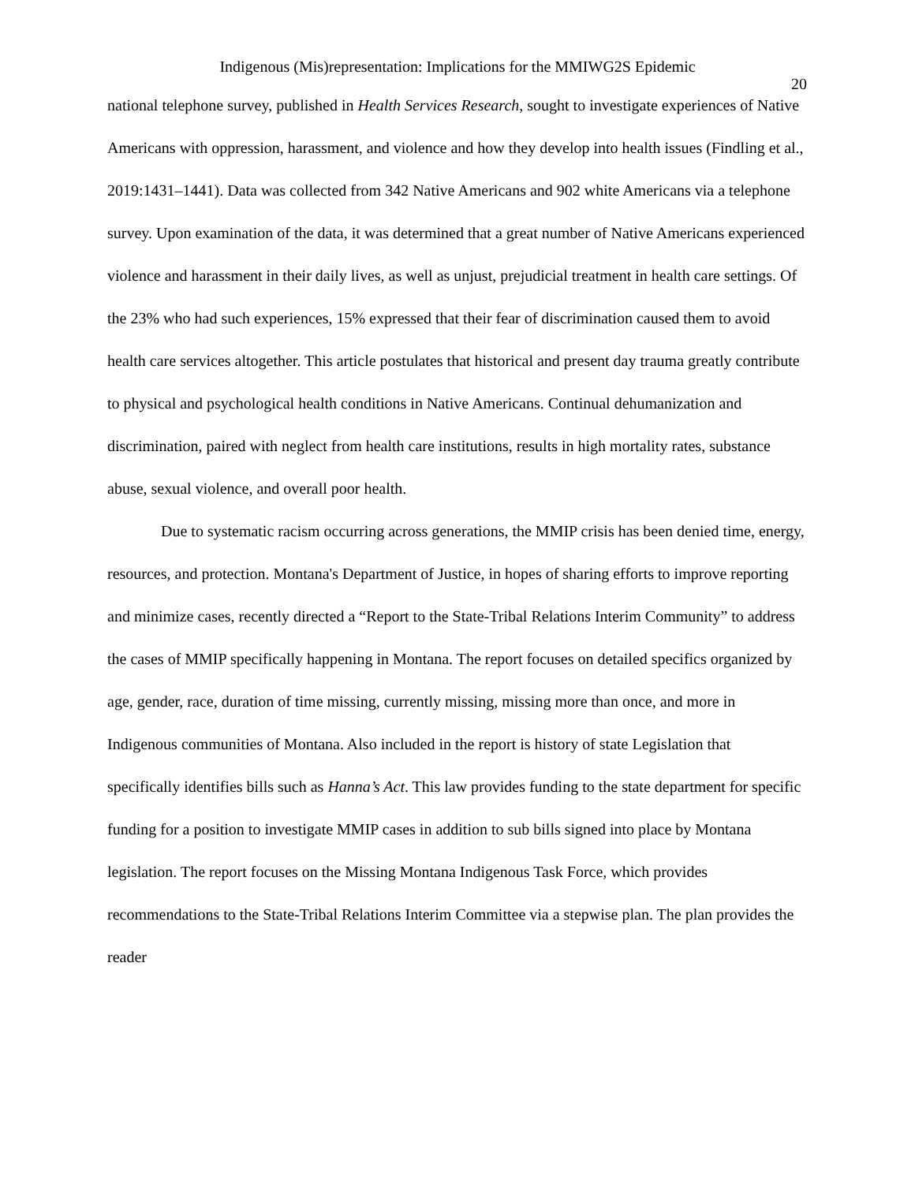Indigenous (Mis)representation: Implications for the MMIWG2S Epidemic
20
national telephone survey, published in Health Services Research, sought to investigate experiences of Native Americans with oppression, harassment, and violence and how they develop into health issues (Findling et al., 2019:1431–1441). Data was collected from 342 Native Americans and 902 white Americans via a telephone survey. Upon examination of the data, it was determined that a great number of Native Americans experienced violence and harassment in their daily lives, as well as unjust, prejudicial treatment in health care settings. Of the 23% who had such experiences, 15% expressed that their fear of discrimination caused them to avoid health care services altogether. This article postulates that historical and present day trauma greatly contribute to physical and psychological health conditions in Native Americans. Continual dehumanization and discrimination, paired with neglect from health care institutions, results in high mortality rates, substance abuse, sexual violence, and overall poor health.
Due to systematic racism occurring across generations, the MMIP crisis has been denied time, energy, resources, and protection. Montana's Department of Justice, in hopes of sharing efforts to improve reporting and minimize cases, recently directed a “Report to the State-Tribal Relations Interim Community” to address the cases of MMIP specifically happening in Montana. The report focuses on detailed specifics organized by age, gender, race, duration of time missing, currently missing, missing more than once, and more in Indigenous communities of Montana. Also included in the report is history of state Legislation that specifically identifies bills such as Hanna’s Act. This law provides funding to the state department for specific funding for a position to investigate MMIP cases in addition to sub bills signed into place by Montana legislation. The report focuses on the Missing Montana Indigenous Task Force, which provides recommendations to the State-Tribal Relations Interim Committee via a stepwise plan. The plan provides the reader